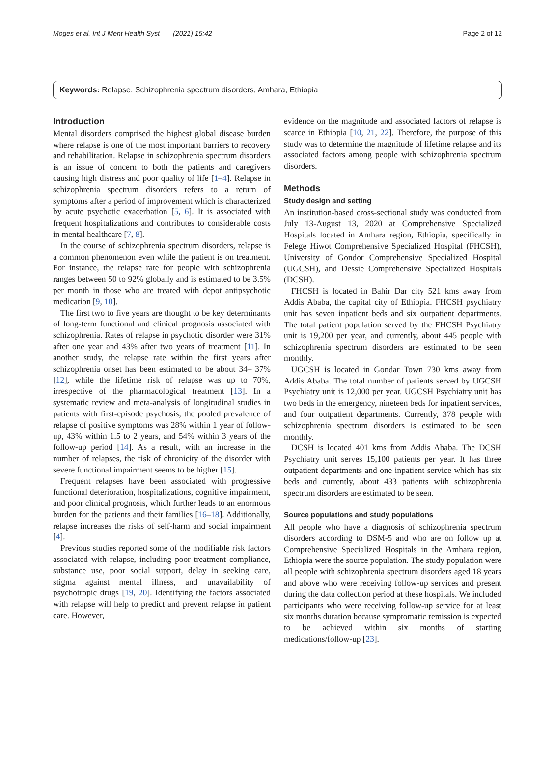Moges et al. Int J Ment Health Syst (2021) 15:42 Page 2 of 12
Keywords: Relapse, Schizophrenia spectrum disorders, Amhara, Ethiopia
Introduction
Mental disorders comprised the highest global disease burden where relapse is one of the most important barriers to recovery and rehabilitation. Relapse in schizophrenia spectrum disorders is an issue of concern to both the patients and caregivers causing high distress and poor quality of life [1–4]. Relapse in schizophrenia spectrum disorders refers to a return of symptoms after a period of improvement which is characterized by acute psychotic exacerbation [5, 6]. It is associated with frequent hospitalizations and contributes to considerable costs in mental healthcare [7, 8].
In the course of schizophrenia spectrum disorders, relapse is a common phenomenon even while the patient is on treatment. For instance, the relapse rate for people with schizophrenia ranges between 50 to 92% globally and is estimated to be 3.5% per month in those who are treated with depot antipsychotic medication [9, 10].
The first two to five years are thought to be key determinants of long-term functional and clinical prognosis associated with schizophrenia. Rates of relapse in psychotic disorder were 31% after one year and 43% after two years of treatment [11]. In another study, the relapse rate within the first years after schizophrenia onset has been estimated to be about 34– 37% [12], while the lifetime risk of relapse was up to 70%, irrespective of the pharmacological treatment [13]. In a systematic review and meta-analysis of longitudinal studies in patients with first-episode psychosis, the pooled prevalence of relapse of positive symptoms was 28% within 1 year of follow-up, 43% within 1.5 to 2 years, and 54% within 3 years of the follow-up period [14]. As a result, with an increase in the number of relapses, the risk of chronicity of the disorder with severe functional impairment seems to be higher [15].
Frequent relapses have been associated with progressive functional deterioration, hospitalizations, cognitive impairment, and poor clinical prognosis, which further leads to an enormous burden for the patients and their families [16–18]. Additionally, relapse increases the risks of self-harm and social impairment [4].
Previous studies reported some of the modifiable risk factors associated with relapse, including poor treatment compliance, substance use, poor social support, delay in seeking care, stigma against mental illness, and unavailability of psychotropic drugs [19, 20]. Identifying the factors associated with relapse will help to predict and prevent relapse in patient care. However,
evidence on the magnitude and associated factors of relapse is scarce in Ethiopia [10, 21, 22]. Therefore, the purpose of this study was to determine the magnitude of lifetime relapse and its associated factors among people with schizophrenia spectrum disorders.
Methods
Study design and setting
An institution-based cross-sectional study was conducted from July 13-August 13, 2020 at Comprehensive Specialized Hospitals located in Amhara region, Ethiopia, specifically in Felege Hiwot Comprehensive Specialized Hospital (FHCSH), University of Gondor Comprehensive Specialized Hospital (UGCSH), and Dessie Comprehensive Specialized Hospitals (DCSH).
FHCSH is located in Bahir Dar city 521 kms away from Addis Ababa, the capital city of Ethiopia. FHCSH psychiatry unit has seven inpatient beds and six outpatient departments. The total patient population served by the FHCSH Psychiatry unit is 19,200 per year, and currently, about 445 people with schizophrenia spectrum disorders are estimated to be seen monthly.
UGCSH is located in Gondar Town 730 kms away from Addis Ababa. The total number of patients served by UGCSH Psychiatry unit is 12,000 per year. UGCSH Psychiatry unit has two beds in the emergency, nineteen beds for inpatient services, and four outpatient departments. Currently, 378 people with schizophrenia spectrum disorders is estimated to be seen monthly.
DCSH is located 401 kms from Addis Ababa. The DCSH Psychiatry unit serves 15,100 patients per year. It has three outpatient departments and one inpatient service which has six beds and currently, about 433 patients with schizophrenia spectrum disorders are estimated to be seen.
Source populations and study populations
All people who have a diagnosis of schizophrenia spectrum disorders according to DSM-5 and who are on follow up at Comprehensive Specialized Hospitals in the Amhara region, Ethiopia were the source population. The study population were all people with schizophrenia spectrum disorders aged 18 years and above who were receiving follow-up services and present during the data collection period at these hospitals. We included participants who were receiving follow-up service for at least six months duration because symptomatic remission is expected to be achieved within six months of starting medications/follow-up [23].